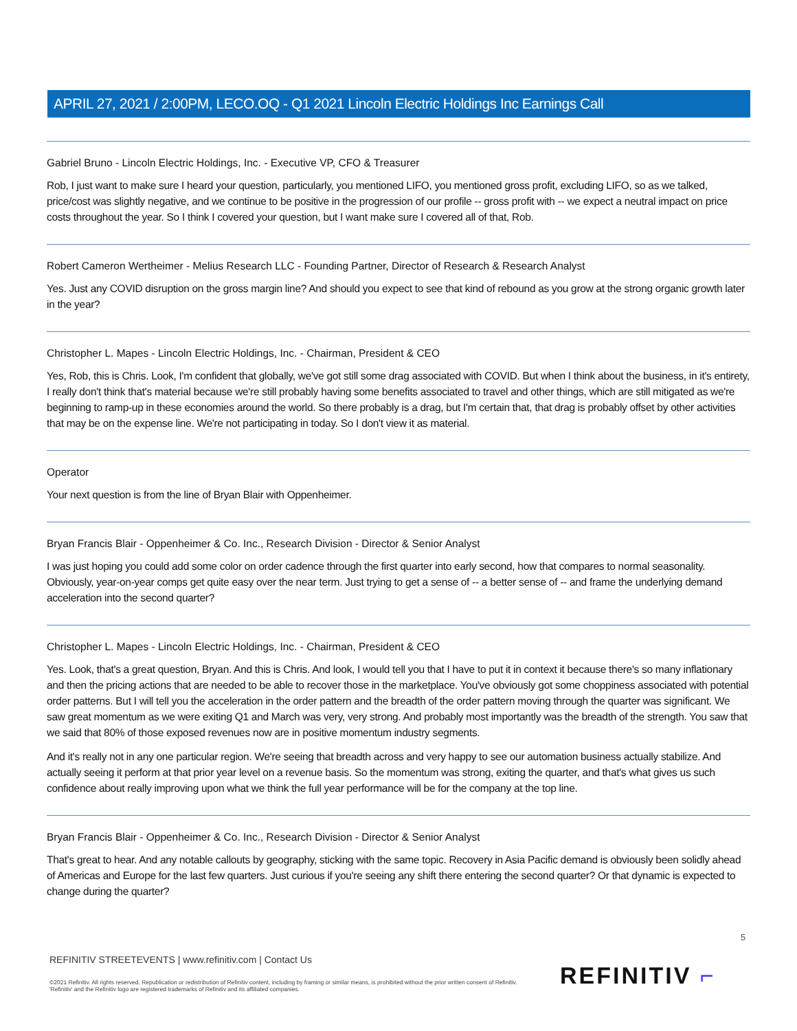APRIL 27, 2021 / 2:00PM, LECO.OQ - Q1 2021 Lincoln Electric Holdings Inc Earnings Call
Gabriel Bruno - Lincoln Electric Holdings, Inc. - Executive VP, CFO & Treasurer
Rob, I just want to make sure I heard your question, particularly, you mentioned LIFO, you mentioned gross profit, excluding LIFO, so as we talked, price/cost was slightly negative, and we continue to be positive in the progression of our profile -- gross profit with -- we expect a neutral impact on price costs throughout the year. So I think I covered your question, but I want make sure I covered all of that, Rob.
Robert Cameron Wertheimer - Melius Research LLC - Founding Partner, Director of Research & Research Analyst
Yes. Just any COVID disruption on the gross margin line? And should you expect to see that kind of rebound as you grow at the strong organic growth later in the year?
Christopher L. Mapes - Lincoln Electric Holdings, Inc. - Chairman, President & CEO
Yes, Rob, this is Chris. Look, I'm confident that globally, we've got still some drag associated with COVID. But when I think about the business, in it's entirety, I really don't think that's material because we're still probably having some benefits associated to travel and other things, which are still mitigated as we're beginning to ramp-up in these economies around the world. So there probably is a drag, but I'm certain that, that drag is probably offset by other activities that may be on the expense line. We're not participating in today. So I don't view it as material.
Operator
Your next question is from the line of Bryan Blair with Oppenheimer.
Bryan Francis Blair - Oppenheimer & Co. Inc., Research Division - Director & Senior Analyst
I was just hoping you could add some color on order cadence through the first quarter into early second, how that compares to normal seasonality. Obviously, year-on-year comps get quite easy over the near term. Just trying to get a sense of -- a better sense of -- and frame the underlying demand acceleration into the second quarter?
Christopher L. Mapes - Lincoln Electric Holdings, Inc. - Chairman, President & CEO
Yes. Look, that's a great question, Bryan. And this is Chris. And look, I would tell you that I have to put it in context it because there's so many inflationary and then the pricing actions that are needed to be able to recover those in the marketplace. You've obviously got some choppiness associated with potential order patterns. But I will tell you the acceleration in the order pattern and the breadth of the order pattern moving through the quarter was significant. We saw great momentum as we were exiting Q1 and March was very, very strong. And probably most importantly was the breadth of the strength. You saw that we said that 80% of those exposed revenues now are in positive momentum industry segments.
And it's really not in any one particular region. We're seeing that breadth across and very happy to see our automation business actually stabilize. And actually seeing it perform at that prior year level on a revenue basis. So the momentum was strong, exiting the quarter, and that's what gives us such confidence about really improving upon what we think the full year performance will be for the company at the top line.
Bryan Francis Blair - Oppenheimer & Co. Inc., Research Division - Director & Senior Analyst
That's great to hear. And any notable callouts by geography, sticking with the same topic. Recovery in Asia Pacific demand is obviously been solidly ahead of Americas and Europe for the last few quarters. Just curious if you're seeing any shift there entering the second quarter? Or that dynamic is expected to change during the quarter?
5
REFINITIV STREETEVENTS | www.refinitiv.com | Contact Us
©2021 Refinitiv. All rights reserved. Republication or redistribution of Refinitiv content, including by framing or similar means, is prohibited without the prior written consent of Refinitiv. 'Refinitiv' and the Refinitiv logo are registered trademarks of Refinitiv and its affiliated companies.
REFINITIV ⌐